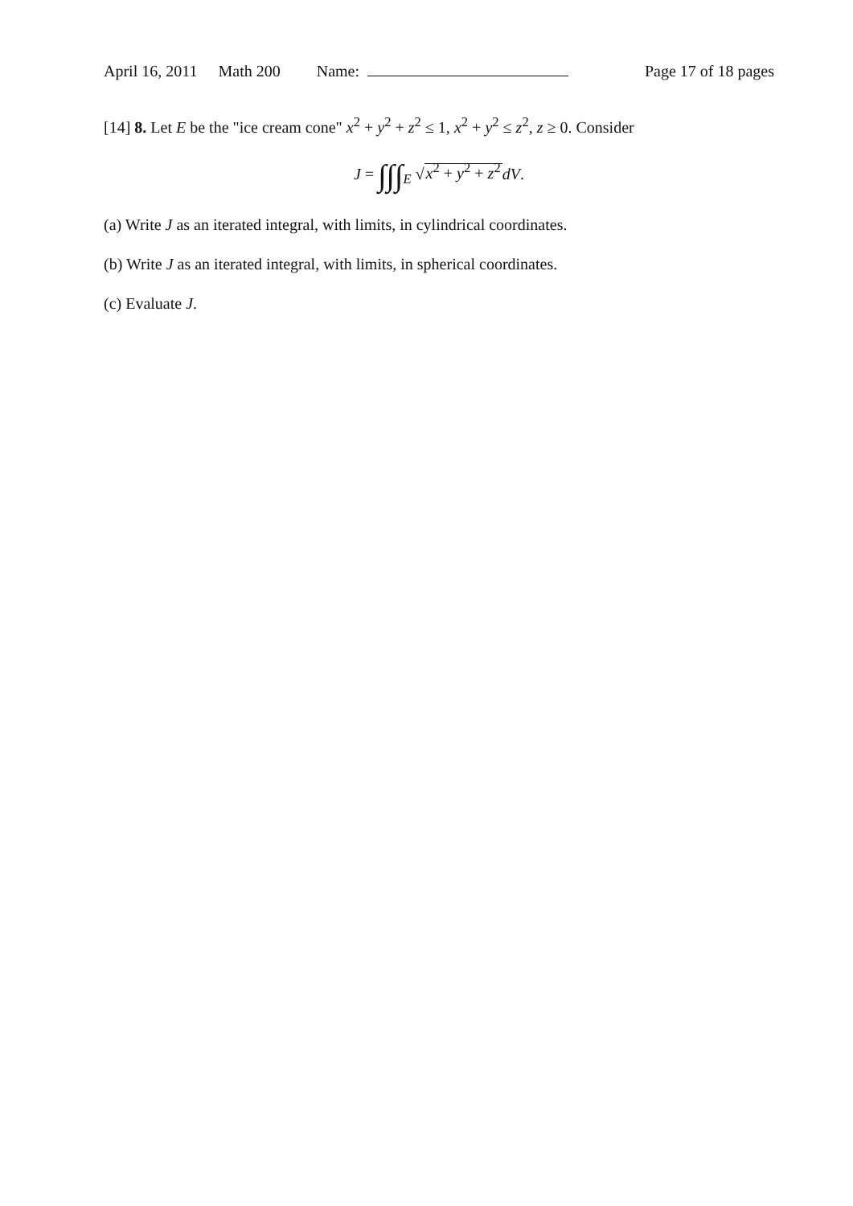April 16, 2011 Math 200 Name: Page 17 of 18 pages
[14] 8. Let E be the "ice cream cone" x<sup>2</sup> + y<sup>2</sup> + z<sup>2</sup> ≤ 1, x<sup>2</sup> + y<sup>2</sup> ≤ z<sup>2</sup>, z ≥ 0. Consider
J = ∫∫∫<sub>E</sub> √x<sup>2</sup> + y<sup>2</sup> + z<sup>2</sup> dV.
(a) Write J as an iterated integral, with limits, in cylindrical coordinates.
(b) Write J as an iterated integral, with limits, in spherical coordinates.
(c) Evaluate J.